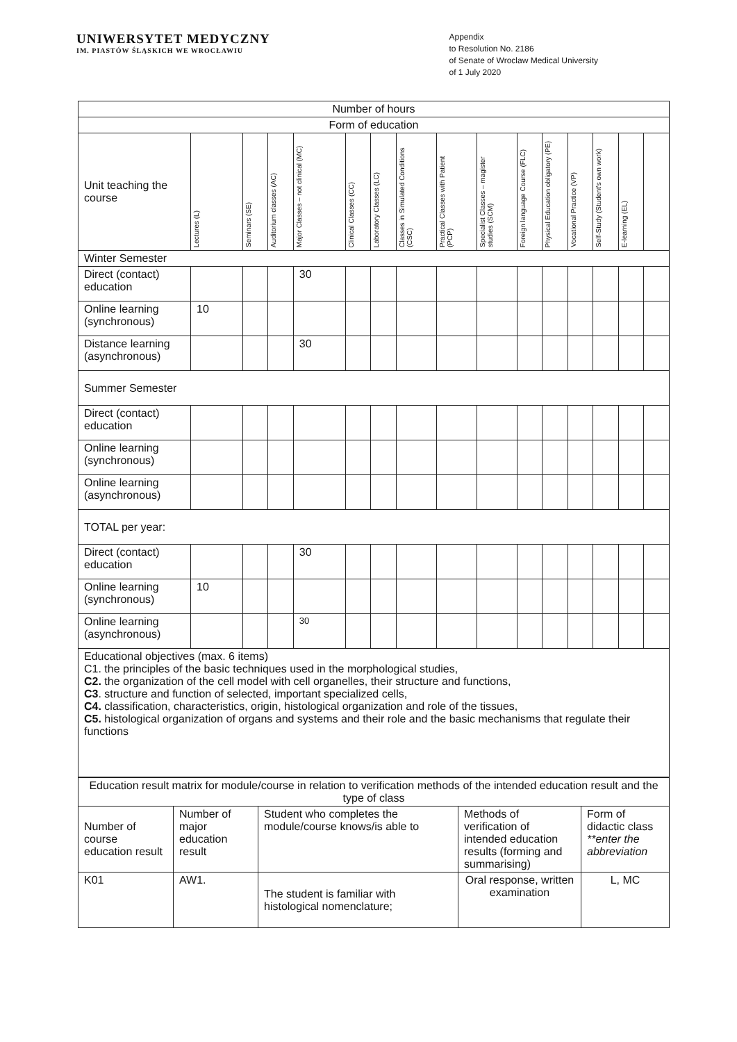UNIWERSYTET MEDYCZNY
IM. PIASTÓW ŚLĄSKICH WE WROCŁAWIU
Appendix
to Resolution No. 2186
of Senate of Wroclaw Medical University
of 1 July 2020
| Number of hours | | | | | | | | | | | | | | | |
| Form of education | | | | | | | | | | | | | | | |
| Unit teaching the course | Lectures (L) | Seminars (SE) | Auditorium classes (AC) | Major Classes – not clinical (MC) | Clinical Classes (CC) | Laboratory Classes (LC) | Classes in Simulated Conditions (CSC) | Practical Classes with Patient (PCP) | Specialist Classes – magister studies (SCM) | Foreign language Course (FLC) | Physical Education obligatory (PE) | Vocational Practice (VP) | Self-Study (Student's own work) | E-learning (EL) | |
| Winter Semester | | | | | | | | | | | | | | | |
| Direct (contact) education | | | | 30 | | | | | | | | | | | |
| Online learning (synchronous) | 10 | | | | | | | | | | | | | | |
| Distance learning (asynchronous) | | | | 30 | | | | | | | | | | | |
| Summer Semester | | | | | | | | | | | | | | | |
| Direct (contact) education | | | | | | | | | | | | | | | |
| Online learning (synchronous) | | | | | | | | | | | | | | | |
| Online learning (asynchronous) | | | | | | | | | | | | | | | |
| TOTAL per year: | | | | | | | | | | | | | | | |
| Direct (contact) education | | | | 30 | | | | | | | | | | | |
| Online learning (synchronous) | 10 | | | | | | | | | | | | | | |
| Online learning (asynchronous) | | | | 30 | | | | | | | | | | | |
| Educational objectives (max. 6 items) C1. the principles of the basic techniques used in the morphological studies, C2. the organization of the cell model with cell organelles, their structure and functions, C3 . structure and function of selected, important specialized cells, C4. classification, characteristics, origin, histological organization and role of the tissues, C5. histological organization of organs and systems and their role and the basic mechanisms that regulate their functions | | | | | | | | | | | | | | | |
| Education result matrix for module/course in relation to verification methods of the intended education result and the type of class | | | | |
| Number of course education result | Number of major education result | Student who completes the module/course knows/is able to | Methods of verification of intended education results (forming and summarising) | Form of didactic class **enter the abbreviation |
| K01 | AW1. | The student is familiar with histological nomenclature; | Oral response, written examination | L, MC |